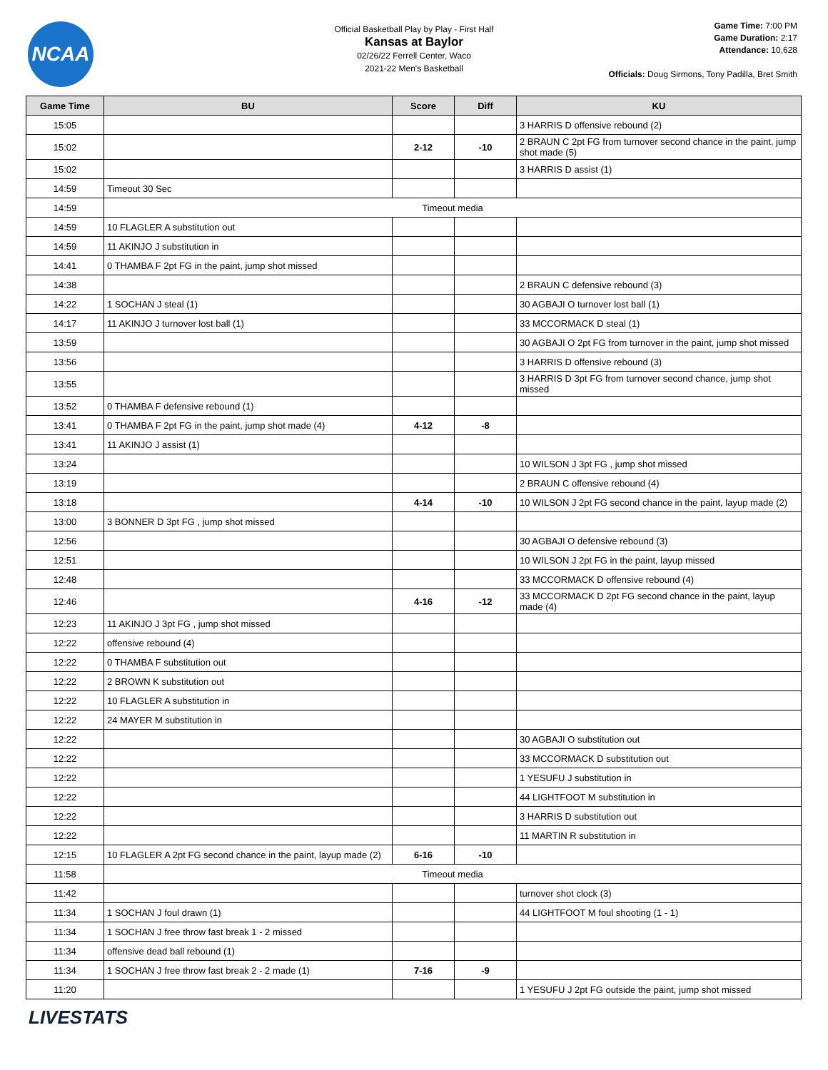NCAA
Official Basketball Play by Play - First Half
Kansas at Baylor
02/26/22 Ferrell Center, Waco
2021-22 Men's Basketball
Game Time: 7:00 PM
Game Duration: 2:17
Attendance: 10,628
Officials: Doug Sirmons, Tony Padilla, Bret Smith
| Game Time | BU | Score | Diff | KU |
| --- | --- | --- | --- | --- |
| 15:05 | | | | 3 HARRIS D offensive rebound (2) |
| 15:02 | | 2-12 | -10 | 2 BRAUN C 2pt FG from turnover second chance in the paint, jump shot made (5) |
| 15:02 | | | | 3 HARRIS D assist (1) |
| 14:59 | Timeout 30 Sec | | | |
| 14:59 | Timeout media | | | |
| 14:59 | 10 FLAGLER A substitution out | | | |
| 14:59 | 11 AKINJO J substitution in | | | |
| 14:41 | 0 THAMBA F 2pt FG in the paint, jump shot missed | | | |
| 14:38 | | | | 2 BRAUN C defensive rebound (3) |
| 14:22 | 1 SOCHAN J steal (1) | | | 30 AGBAJI O turnover lost ball (1) |
| 14:17 | 11 AKINJO J turnover lost ball (1) | | | 33 MCCORMACK D steal (1) |
| 13:59 | | | | 30 AGBAJI O 2pt FG from turnover in the paint, jump shot missed |
| 13:56 | | | | 3 HARRIS D offensive rebound (3) |
| 13:55 | | | | 3 HARRIS D 3pt FG from turnover second chance, jump shot missed |
| 13:52 | 0 THAMBA F defensive rebound (1) | | | |
| 13:41 | 0 THAMBA F 2pt FG in the paint, jump shot made (4) | 4-12 | -8 | |
| 13:41 | 11 AKINJO J assist (1) | | | |
| 13:24 | | | | 10 WILSON J 3pt FG , jump shot missed |
| 13:19 | | | | 2 BRAUN C offensive rebound (4) |
| 13:18 | | 4-14 | -10 | 10 WILSON J 2pt FG second chance in the paint, layup made (2) |
| 13:00 | 3 BONNER D 3pt FG , jump shot missed | | | |
| 12:56 | | | | 30 AGBAJI O defensive rebound (3) |
| 12:51 | | | | 10 WILSON J 2pt FG in the paint, layup missed |
| 12:48 | | | | 33 MCCORMACK D offensive rebound (4) |
| 12:46 | | 4-16 | -12 | 33 MCCORMACK D 2pt FG second chance in the paint, layup made (4) |
| 12:23 | 11 AKINJO J 3pt FG , jump shot missed | | | |
| 12:22 | offensive rebound (4) | | | |
| 12:22 | 0 THAMBA F substitution out | | | |
| 12:22 | 2 BROWN K substitution out | | | |
| 12:22 | 10 FLAGLER A substitution in | | | |
| 12:22 | 24 MAYER M substitution in | | | |
| 12:22 | | | | 30 AGBAJI O substitution out |
| 12:22 | | | | 33 MCCORMACK D substitution out |
| 12:22 | | | | 1 YESUFU J substitution in |
| 12:22 | | | | 44 LIGHTFOOT M substitution in |
| 12:22 | | | | 3 HARRIS D substitution out |
| 12:22 | | | | 11 MARTIN R substitution in |
| 12:15 | 10 FLAGLER A 2pt FG second chance in the paint, layup made (2) | 6-16 | -10 | |
| 11:58 | Timeout media | | | |
| 11:42 | | | | turnover shot clock (3) |
| 11:34 | 1 SOCHAN J foul drawn (1) | | | 44 LIGHTFOOT M foul shooting (1 - 1) |
| 11:34 | 1 SOCHAN J free throw fast break 1 - 2 missed | | | |
| 11:34 | offensive dead ball rebound (1) | | | |
| 11:34 | 1 SOCHAN J free throw fast break 2 - 2 made (1) | 7-16 | -9 | |
| 11:20 | | | | 1 YESUFU J 2pt FG outside the paint, jump shot missed |
LIVESTATS